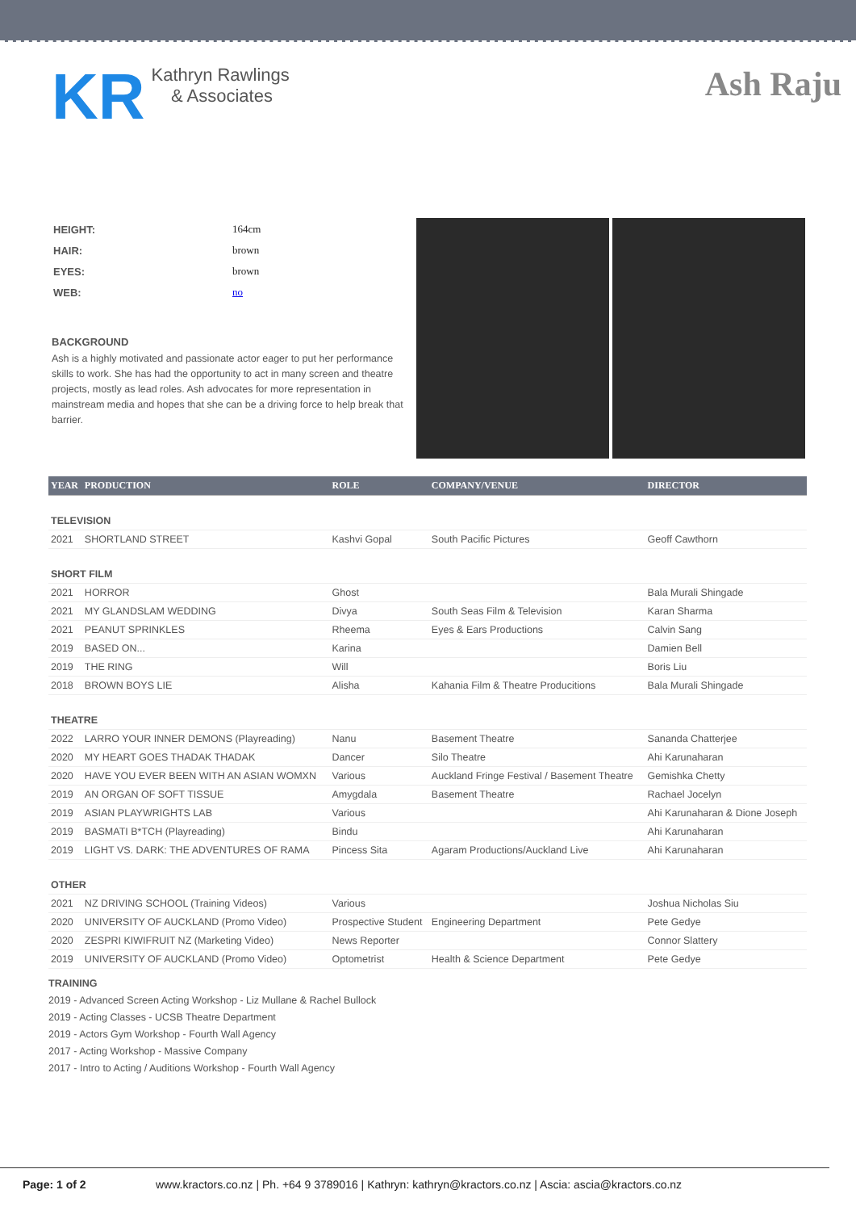KR
Kathryn Rawlings
& Associates
Ash Raju
| HEIGHT: | 164cm |
| HAIR: | brown |
| EYES: | brown |
| WEB: | no |
BACKGROUND
Ash is a highly motivated and passionate actor eager to put her performance skills to work. She has had the opportunity to act in many screen and theatre projects, mostly as lead roles. Ash advocates for more representation in mainstream media and hopes that she can be a driving force to help break that barrier.
| YEAR | PRODUCTION | ROLE | COMPANY/VENUE | DIRECTOR |
| --- | --- | --- | --- | --- |
| TELEVISION | | | | |
| 2021 | SHORTLAND STREET | Kashvi Gopal | South Pacific Pictures | Geoff Cawthorn |
| SHORT FILM | | | | |
| 2021 | HORROR | Ghost | | Bala Murali Shingade |
| 2021 | MY GLANDSLAM WEDDING | Divya | South Seas Film & Television | Karan Sharma |
| 2021 | PEANUT SPRINKLES | Rheema | Eyes & Ears Productions | Calvin Sang |
| 2019 | BASED ON... | Karina | | Damien Bell |
| 2019 | THE RING | Will | | Boris Liu |
| 2018 | BROWN BOYS LIE | Alisha | Kahania Film & Theatre Producitions | Bala Murali Shingade |
| THEATRE | | | | |
| 2022 | LARRO YOUR INNER DEMONS (Playreading) | Nanu | Basement Theatre | Sananda Chatterjee |
| 2020 | MY HEART GOES THADAK THADAK | Dancer | Silo Theatre | Ahi Karunaharan |
| 2020 | HAVE YOU EVER BEEN WITH AN ASIAN WOMXN | Various | Auckland Fringe Festival / Basement Theatre | Gemishka Chetty |
| 2019 | AN ORGAN OF SOFT TISSUE | Amygdala | Basement Theatre | Rachael Jocelyn |
| 2019 | ASIAN PLAYWRIGHTS LAB | Various | | Ahi Karunaharan & Dione Joseph |
| 2019 | BASMATI B*TCH (Playreading) | Bindu | | Ahi Karunaharan |
| 2019 | LIGHT VS. DARK: THE ADVENTURES OF RAMA | Pincess Sita | Agaram Productions/Auckland Live | Ahi Karunaharan |
| OTHER | | | | |
| 2021 | NZ DRIVING SCHOOL (Training Videos) | Various | | Joshua Nicholas Siu |
| 2020 | UNIVERSITY OF AUCKLAND (Promo Video) | Prospective Student | Engineering Department | Pete Gedye |
| 2020 | ZESPRI KIWIFRUIT NZ (Marketing Video) | News Reporter | | Connor Slattery |
| 2019 | UNIVERSITY OF AUCKLAND (Promo Video) | Optometrist | Health & Science Department | Pete Gedye |
TRAINING
2019 - Advanced Screen Acting Workshop - Liz Mullane & Rachel Bullock
2019 - Acting Classes - UCSB Theatre Department
2019 - Actors Gym Workshop - Fourth Wall Agency
2017 - Acting Workshop - Massive Company
2017 - Intro to Acting / Auditions Workshop - Fourth Wall Agency
Page: 1 of 2 www.kractors.co.nz | Ph. +64 9 3789016 | Kathryn: kathryn@kractors.co.nz | Ascia: ascia@kractors.co.nz